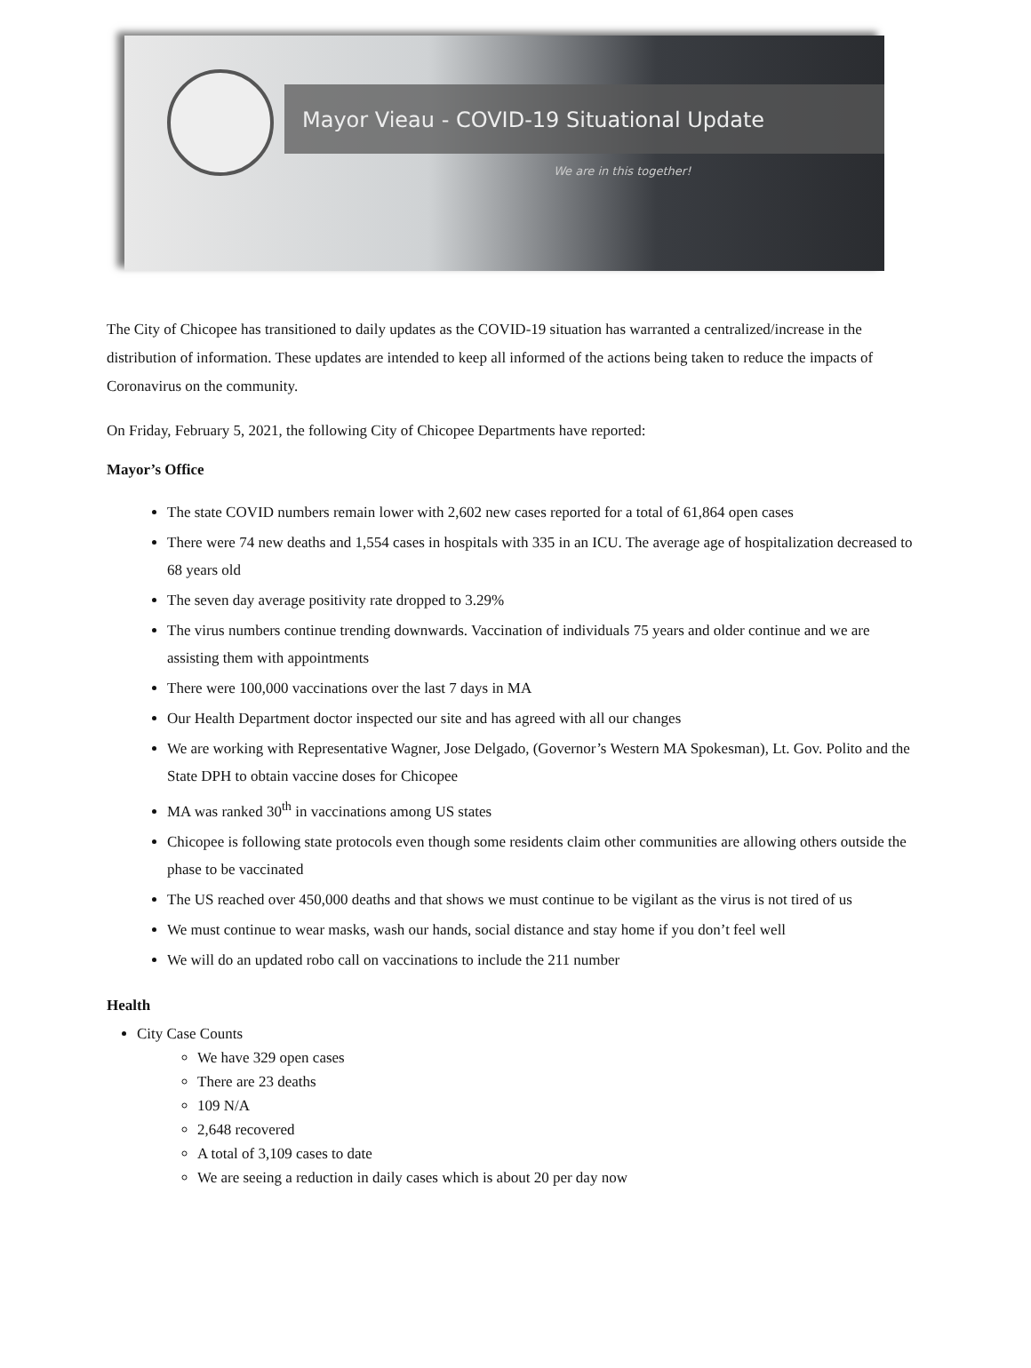Mayor Vieau - COVID-19 Situational Update
We are in this together!
The City of Chicopee has transitioned to daily updates as the COVID-19 situation has warranted a centralized/increase in the distribution of information. These updates are intended to keep all informed of the actions being taken to reduce the impacts of Coronavirus on the community.
On Friday, February 5, 2021, the following City of Chicopee Departments have reported:
Mayor’s Office
The state COVID numbers remain lower with 2,602 new cases reported for a total of 61,864 open cases
There were 74 new deaths and 1,554 cases in hospitals with 335 in an ICU. The average age of hospitalization decreased to 68 years old
The seven day average positivity rate dropped to 3.29%
The virus numbers continue trending downwards. Vaccination of individuals 75 years and older continue and we are assisting them with appointments
There were 100,000 vaccinations over the last 7 days in MA
Our Health Department doctor inspected our site and has agreed with all our changes
We are working with Representative Wagner, Jose Delgado, (Governor’s Western MA Spokesman), Lt. Gov. Polito and the State DPH to obtain vaccine doses for Chicopee
MA was ranked 30<sup>th</sup> in vaccinations among US states
Chicopee is following state protocols even though some residents claim other communities are allowing others outside the phase to be vaccinated
The US reached over 450,000 deaths and that shows we must continue to be vigilant as the virus is not tired of us
We must continue to wear masks, wash our hands, social distance and stay home if you don’t feel well
We will do an updated robo call on vaccinations to include the 211 number
Health
City Case Counts
We have 329 open cases
There are 23 deaths
109 N/A
2,648 recovered
A total of 3,109 cases to date
We are seeing a reduction in daily cases which is about 20 per day now